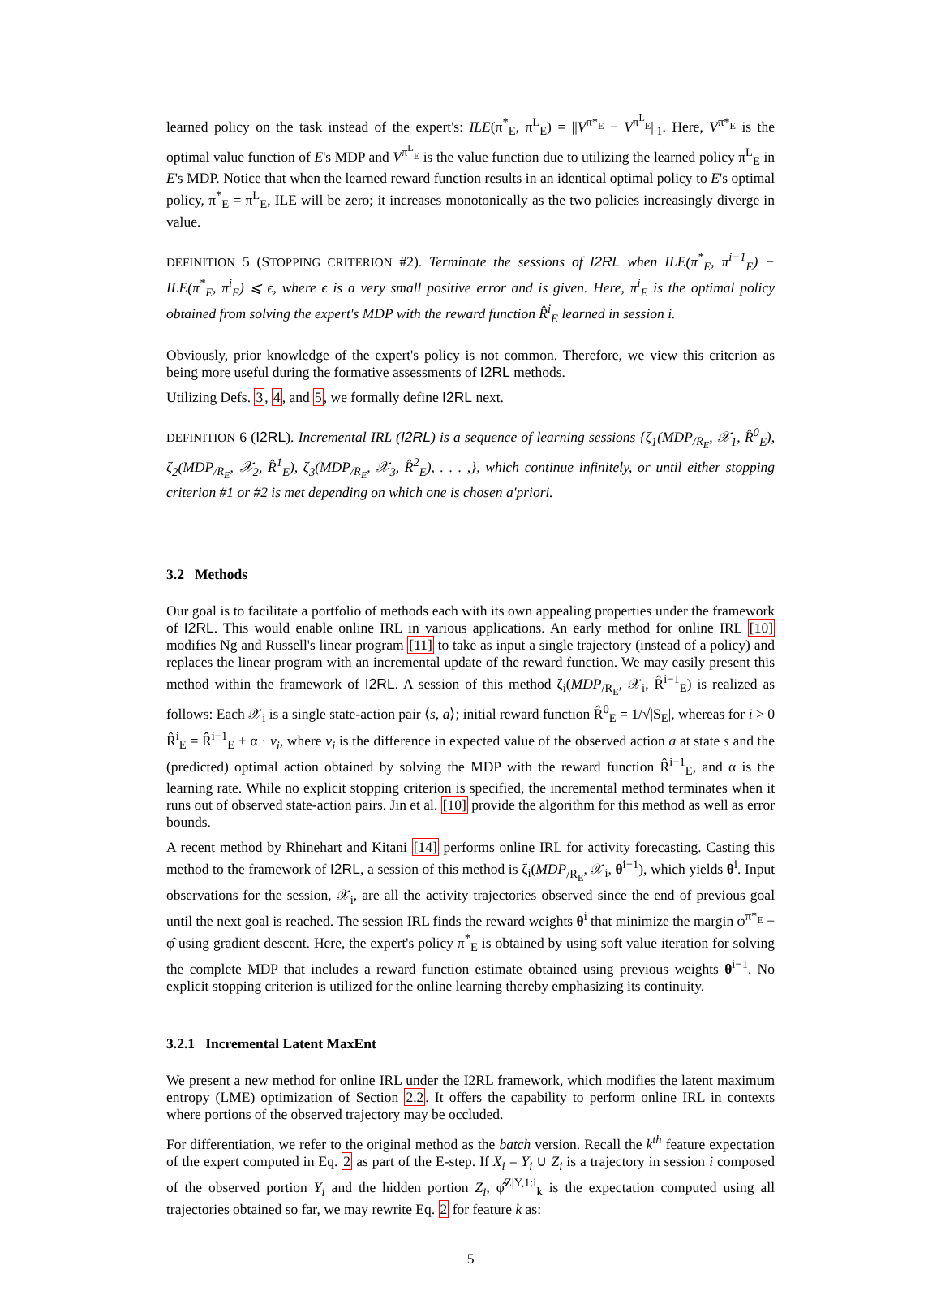learned policy on the task instead of the expert's: ILE(π<sup>*</sup><sub>E</sub>, π<sup>L</sup><sub>E</sub>) = ||V<sup>π*<sub>E</sub></sup> − V<sup>π<sup>L</sup><sub>E</sub></sup>||<sub>1</sub>. Here, V<sup>π*<sub>E</sub></sup> is the optimal value function of E's MDP and V<sup>π<sup>L</sup><sub>E</sub></sup> is the value function due to utilizing the learned policy π<sup>L</sup><sub>E</sub> in E's MDP. Notice that when the learned reward function results in an identical optimal policy to E's optimal policy, π<sup>*</sup><sub>E</sub> = π<sup>L</sup><sub>E</sub>, ILE will be zero; it increases monotonically as the two policies increasingly diverge in value.
DEFINITION 5 (STOPPING CRITERION #2). Terminate the sessions of I2RL when ILE(π<sup>*</sup><sub>E</sub>, π<sup>i−1</sup><sub>E</sub>) − ILE(π<sup>*</sup><sub>E</sub>, π<sup>i</sup><sub>E</sub>) ⩽ ϵ, where ϵ is a very small positive error and is given. Here, π<sup>i</sup><sub>E</sub> is the optimal policy obtained from solving the expert's MDP with the reward function R̂<sup>i</sup><sub>E</sub> learned in session i.
Obviously, prior knowledge of the expert's policy is not common. Therefore, we view this criterion as being more useful during the formative assessments of I2RL methods.
Utilizing Defs. 3, 4, and 5, we formally define I2RL next.
DEFINITION 6 (I2RL). Incremental IRL (I2RL) is a sequence of learning sessions {ζ<sub>1</sub>(MDP<sub>/R<sub>E</sub></sub>, 𝒳<sub>1</sub>, R̂<sup>0</sup><sub>E</sub>), ζ<sub>2</sub>(MDP<sub>/R<sub>E</sub></sub>, 𝒳<sub>2</sub>, R̂<sup>1</sup><sub>E</sub>), ζ<sub>3</sub>(MDP<sub>/R<sub>E</sub></sub>, 𝒳<sub>3</sub>, R̂<sup>2</sup><sub>E</sub>), . . . ,}, which continue infinitely, or until either stopping criterion #1 or #2 is met depending on which one is chosen a'priori.
3.2 Methods
Our goal is to facilitate a portfolio of methods each with its own appealing properties under the framework of I2RL. This would enable online IRL in various applications. An early method for online IRL [10] modifies Ng and Russell's linear program [11] to take as input a single trajectory (instead of a policy) and replaces the linear program with an incremental update of the reward function. We may easily present this method within the framework of I2RL. A session of this method ζ<sub>i</sub>(MDP<sub>/R<sub>E</sub></sub>, 𝒳<sub>i</sub>, R̂<sup>i−1</sup><sub>E</sub>) is realized as follows: Each 𝒳<sub>i</sub> is a single state-action pair ⟨s, a⟩; initial reward function R̂<sup>0</sup><sub>E</sub> = 1/√|S<sub>E</sub>|, whereas for i > 0 R̂<sup>i</sup><sub>E</sub> = R̂<sup>i−1</sup><sub>E</sub> + α · v<sub>i</sub>, where v<sub>i</sub> is the difference in expected value of the observed action a at state s and the (predicted) optimal action obtained by solving the MDP with the reward function R̂<sup>i−1</sup><sub>E</sub>, and α is the learning rate. While no explicit stopping criterion is specified, the incremental method terminates when it runs out of observed state-action pairs. Jin et al. [10] provide the algorithm for this method as well as error bounds.
A recent method by Rhinehart and Kitani [14] performs online IRL for activity forecasting. Casting this method to the framework of I2RL, a session of this method is ζ<sub>i</sub>(MDP<sub>/R<sub>E</sub></sub>, 𝒳<sub>i</sub>, θ<sup>i−1</sup>), which yields θ<sup>i</sup>. Input observations for the session, 𝒳<sub>i</sub>, are all the activity trajectories observed since the end of previous goal until the next goal is reached. The session IRL finds the reward weights θ<sup>i</sup> that minimize the margin φ<sup>π*<sub>E</sub></sup> − φ̂ using gradient descent. Here, the expert's policy π<sup>*</sup><sub>E</sub> is obtained by using soft value iteration for solving the complete MDP that includes a reward function estimate obtained using previous weights θ<sup>i−1</sup>. No explicit stopping criterion is utilized for the online learning thereby emphasizing its continuity.
3.2.1 Incremental Latent MaxEnt
We present a new method for online IRL under the I2RL framework, which modifies the latent maximum entropy (LME) optimization of Section 2.2. It offers the capability to perform online IRL in contexts where portions of the observed trajectory may be occluded.
For differentiation, we refer to the original method as the batch version. Recall the k<sup>th</sup> feature expectation of the expert computed in Eq. 2 as part of the E-step. If X<sub>i</sub> = Y<sub>i</sub> ∪ Z<sub>i</sub> is a trajectory in session i composed of the observed portion Y<sub>i</sub> and the hidden portion Z<sub>i</sub>, φ̂<sup>Z|Y,1:i</sup><sub>k</sub> is the expectation computed using all trajectories obtained so far, we may rewrite Eq. 2 for feature k as:
5